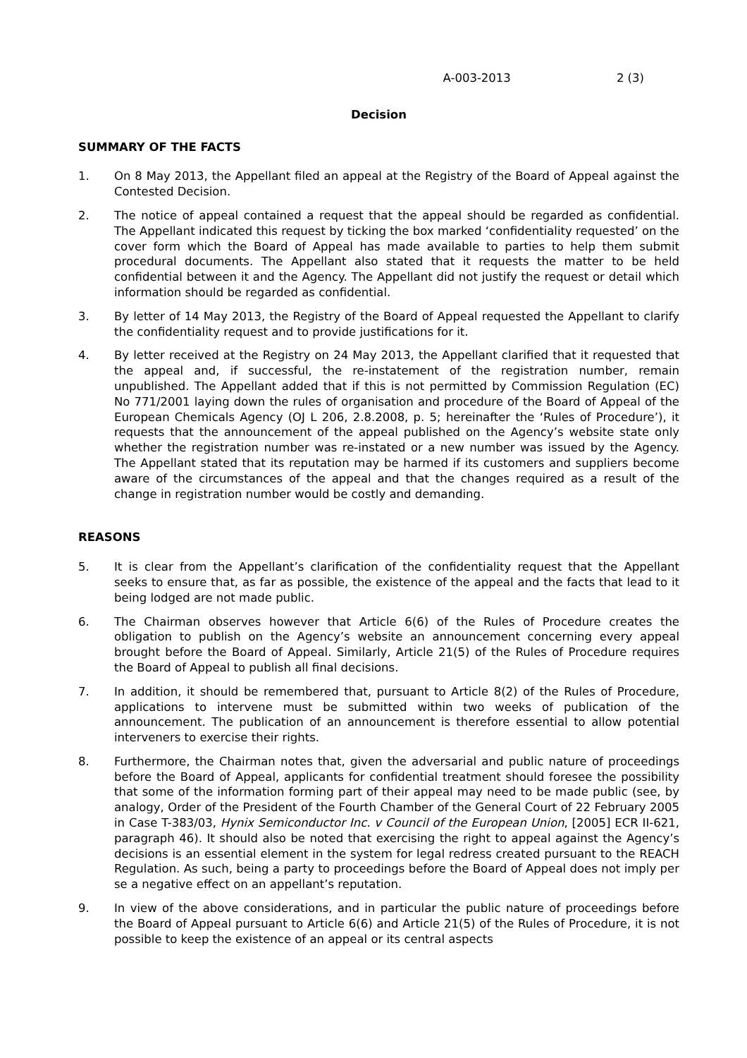A-003-2013 2 (3)
Decision
SUMMARY OF THE FACTS
1. On 8 May 2013, the Appellant filed an appeal at the Registry of the Board of Appeal against the Contested Decision.
2. The notice of appeal contained a request that the appeal should be regarded as confidential. The Appellant indicated this request by ticking the box marked ‘confidentiality requested’ on the cover form which the Board of Appeal has made available to parties to help them submit procedural documents. The Appellant also stated that it requests the matter to be held confidential between it and the Agency. The Appellant did not justify the request or detail which information should be regarded as confidential.
3. By letter of 14 May 2013, the Registry of the Board of Appeal requested the Appellant to clarify the confidentiality request and to provide justifications for it.
4. By letter received at the Registry on 24 May 2013, the Appellant clarified that it requested that the appeal and, if successful, the re-instatement of the registration number, remain unpublished. The Appellant added that if this is not permitted by Commission Regulation (EC) No 771/2001 laying down the rules of organisation and procedure of the Board of Appeal of the European Chemicals Agency (OJ L 206, 2.8.2008, p. 5; hereinafter the ‘Rules of Procedure’), it requests that the announcement of the appeal published on the Agency’s website state only whether the registration number was re-instated or a new number was issued by the Agency. The Appellant stated that its reputation may be harmed if its customers and suppliers become aware of the circumstances of the appeal and that the changes required as a result of the change in registration number would be costly and demanding.
REASONS
5. It is clear from the Appellant’s clarification of the confidentiality request that the Appellant seeks to ensure that, as far as possible, the existence of the appeal and the facts that lead to it being lodged are not made public.
6. The Chairman observes however that Article 6(6) of the Rules of Procedure creates the obligation to publish on the Agency’s website an announcement concerning every appeal brought before the Board of Appeal. Similarly, Article 21(5) of the Rules of Procedure requires the Board of Appeal to publish all final decisions.
7. In addition, it should be remembered that, pursuant to Article 8(2) of the Rules of Procedure, applications to intervene must be submitted within two weeks of publication of the announcement. The publication of an announcement is therefore essential to allow potential interveners to exercise their rights.
8. Furthermore, the Chairman notes that, given the adversarial and public nature of proceedings before the Board of Appeal, applicants for confidential treatment should foresee the possibility that some of the information forming part of their appeal may need to be made public (see, by analogy, Order of the President of the Fourth Chamber of the General Court of 22 February 2005 in Case T-383/03, Hynix Semiconductor Inc. v Council of the European Union, [2005] ECR II-621, paragraph 46). It should also be noted that exercising the right to appeal against the Agency’s decisions is an essential element in the system for legal redress created pursuant to the REACH Regulation. As such, being a party to proceedings before the Board of Appeal does not imply per se a negative effect on an appellant’s reputation.
9. In view of the above considerations, and in particular the public nature of proceedings before the Board of Appeal pursuant to Article 6(6) and Article 21(5) of the Rules of Procedure, it is not possible to keep the existence of an appeal or its central aspects